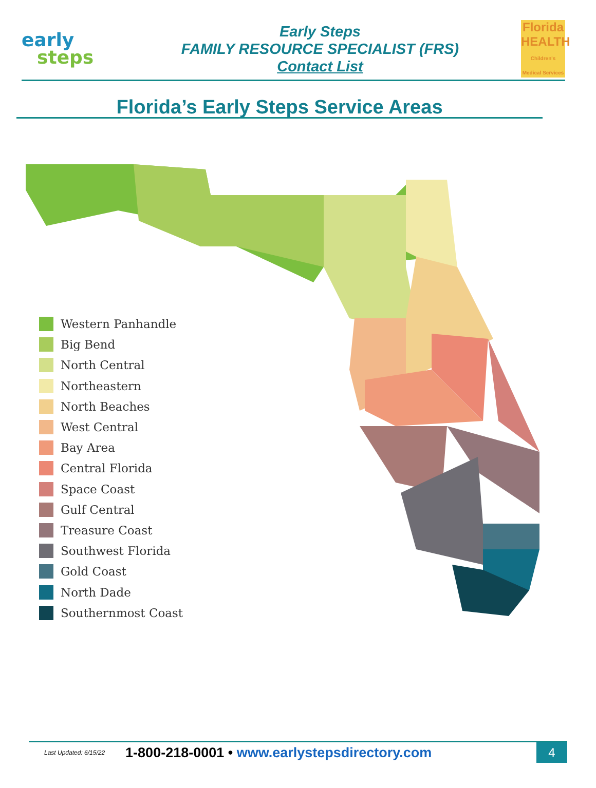early
steps
Early Steps
FAMILY RESOURCE SPECIALIST (FRS)
Contact List
Florida
HEALTH
Children's Medical Services
Florida’s Early Steps Service Areas
Western Panhandle
Big Bend
North Central
Northeastern
North Beaches
West Central
Bay Area
Central Florida
Space Coast
Gulf Central
Treasure Coast
Southwest Florida
Gold Coast
North Dade
Southernmost Coast
Last Updated: 6/15/22 1-800-218-0001 • www.earlystepsdirectory.com 4